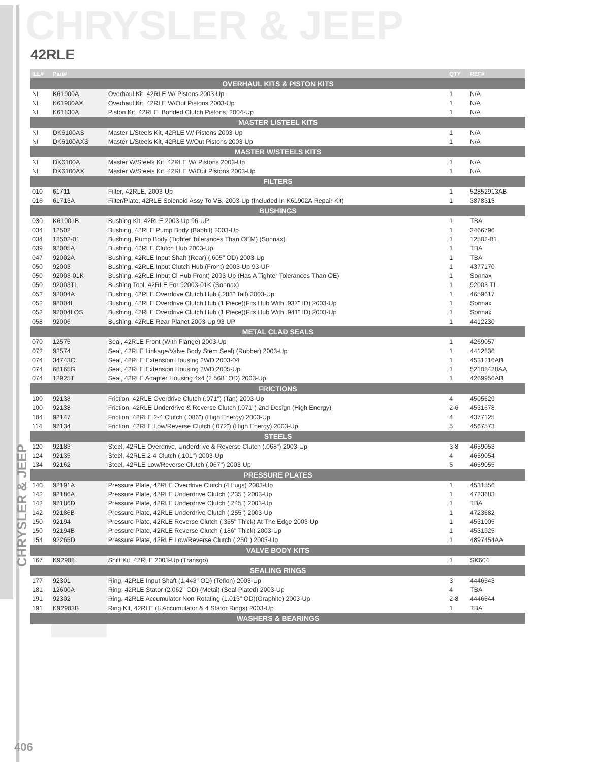CHRYSLER & JEEP
42RLE
| ILL# | Part# | | QTY | REF# |
| --- | --- | --- | --- | --- |
| OVERHAUL KITS & PISTON KITS | | | | |
| NI | K61900A | Overhaul Kit, 42RLE W/ Pistons 2003-Up | 1 | N/A |
| NI | K61900AX | Overhaul Kit, 42RLE W/Out Pistons 2003-Up | 1 | N/A |
| NI | K61830A | Piston Kit, 42RLE, Bonded Clutch Pistons, 2004-Up | 1 | N/A |
| MASTER L/STEEL KITS | | | | |
| NI | DK6100AS | Master L/Steels Kit, 42RLE W/ Pistons 2003-Up | 1 | N/A |
| NI | DK6100AXS | Master L/Steels Kit, 42RLE W/Out Pistons 2003-Up | 1 | N/A |
| MASTER W/STEELS KITS | | | | |
| NI | DK6100A | Master W/Steels Kit, 42RLE W/ Pistons 2003-Up | 1 | N/A |
| NI | DK6100AX | Master W/Steels Kit, 42RLE W/Out Pistons 2003-Up | 1 | N/A |
| FILTERS | | | | |
| 010 | 61711 | Filter, 42RLE, 2003-Up | 1 | 52852913AB |
| 016 | 61713A | Filter/Plate, 42RLE Solenoid Assy To VB, 2003-Up (Included In K61902A Repair Kit) | 1 | 3878313 |
| BUSHINGS | | | | |
| 030 | K61001B | Bushing Kit, 42RLE 2003-Up 96-UP | 1 | TBA |
| 034 | 12502 | Bushing, 42RLE Pump Body (Babbit) 2003-Up | 1 | 2466796 |
| 034 | 12502-01 | Bushing, Pump Body (Tighter Tolerances Than OEM) (Sonnax) | 1 | 12502-01 |
| 039 | 92005A | Bushing, 42RLE Clutch Hub 2003-Up | 1 | TBA |
| 047 | 92002A | Bushing, 42RLE Input Shaft (Rear) (.605" OD) 2003-Up | 1 | TBA |
| 050 | 92003 | Bushing, 42RLE Input Clutch Hub (Front) 2003-Up 93-UP | 1 | 4377170 |
| 050 | 92003-01K | Bushing, 42RLE Input Cl Hub Front) 2003-Up (Has A Tighter Tolerances Than OE) | 1 | Sonnax |
| 050 | 92003TL | Bushing Tool, 42RLE For 92003-01K (Sonnax) | 1 | 92003-TL |
| 052 | 92004A | Bushing, 42RLE Overdrive Clutch Hub (.283" Tall) 2003-Up | 1 | 4659617 |
| 052 | 92004L | Bushing, 42RLE Overdrive Clutch Hub (1 Piece)(Fits Hub With .937" ID) 2003-Up | 1 | Sonnax |
| 052 | 92004LOS | Bushing, 42RLE Overdrive Clutch Hub (1 Piece)(Fits Hub With .941" ID) 2003-Up | 1 | Sonnax |
| 058 | 92006 | Bushing, 42RLE Rear Planet 2003-Up 93-UP | 1 | 4412230 |
| METAL CLAD SEALS | | | | |
| 070 | 12575 | Seal, 42RLE Front (With Flange) 2003-Up | 1 | 4269057 |
| 072 | 92574 | Seal, 42RLE Linkage/Valve Body Stem Seal) (Rubber) 2003-Up | 1 | 4412836 |
| 074 | 34743C | Seal, 42RLE Extension Housing 2WD 2003-04 | 1 | 4531216AB |
| 074 | 68165G | Seal, 42RLE Extension Housing 2WD 2005-Up | 1 | 52108428AA |
| 074 | 12925T | Seal, 42RLE Adapter Housing 4x4 (2.568" OD) 2003-Up | 1 | 4269956AB |
| FRICTIONS | | | | |
| 100 | 92138 | Friction, 42RLE Overdrive Clutch (.071") (Tan) 2003-Up | 4 | 4505629 |
| 100 | 92138 | Friction, 42RLE Underdrive & Reverse Clutch (.071") 2nd Design (High Energy) | 2-6 | 4531678 |
| 104 | 92147 | Friction, 42RLE 2-4 Clutch (.086") (High Energy) 2003-Up | 4 | 4377125 |
| 114 | 92134 | Friction, 42RLE Low/Reverse Clutch (.072") (High Energy) 2003-Up | 5 | 4567573 |
| STEELS | | | | |
| 120 | 92183 | Steel, 42RLE Overdrive, Underdrive & Reverse Clutch (.068") 2003-Up | 3-8 | 4659053 |
| 124 | 92135 | Steel, 42RLE 2-4 Clutch (.101") 2003-Up | 4 | 4659054 |
| 134 | 92162 | Steel, 42RLE Low/Reverse Clutch (.067") 2003-Up | 5 | 4659055 |
| PRESSURE PLATES | | | | |
| 140 | 92191A | Pressure Plate, 42RLE Overdrive Clutch (4 Lugs) 2003-Up | 1 | 4531556 |
| 142 | 92186A | Pressure Plate, 42RLE Underdrive Clutch (.235") 2003-Up | 1 | 4723683 |
| 142 | 92186D | Pressure Plate, 42RLE Underdrive Clutch (.245") 2003-Up | 1 | TBA |
| 142 | 92186B | Pressure Plate, 42RLE Underdrive Clutch (.255") 2003-Up | 1 | 4723682 |
| 150 | 92194 | Pressure Plate, 42RLE Reverse Clutch (.355" Thick) At The Edge 2003-Up | 1 | 4531905 |
| 150 | 92194B | Pressure Plate, 42RLE Reverse Clutch (.186" Thick) 2003-Up | 1 | 4531925 |
| 154 | 92265D | Pressure Plate, 42RLE Low/Reverse Clutch (.250") 2003-Up | 1 | 4897454AA |
| VALVE BODY KITS | | | | |
| 167 | K92908 | Shift Kit, 42RLE 2003-Up (Transgo) | 1 | SK604 |
| SEALING RINGS | | | | |
| 177 | 92301 | Ring, 42RLE Input Shaft (1.443" OD) (Teflon) 2003-Up | 3 | 4446543 |
| 181 | 12600A | Ring, 42RLE Stator (2.062" OD) (Metal) (Seal Plated) 2003-Up | 4 | TBA |
| 191 | 92302 | Ring, 42RLE Accumulator Non-Rotating (1.013" OD)(Graphite) 2003-Up | 2-8 | 4446544 |
| 191 | K92903B | Ring Kit, 42RLE (8 Accumulator & 4 Stator Rings) 2003-Up | 1 | TBA |
| WASHERS & BEARINGS | | | | |
CHRYSLER & JEEP
406